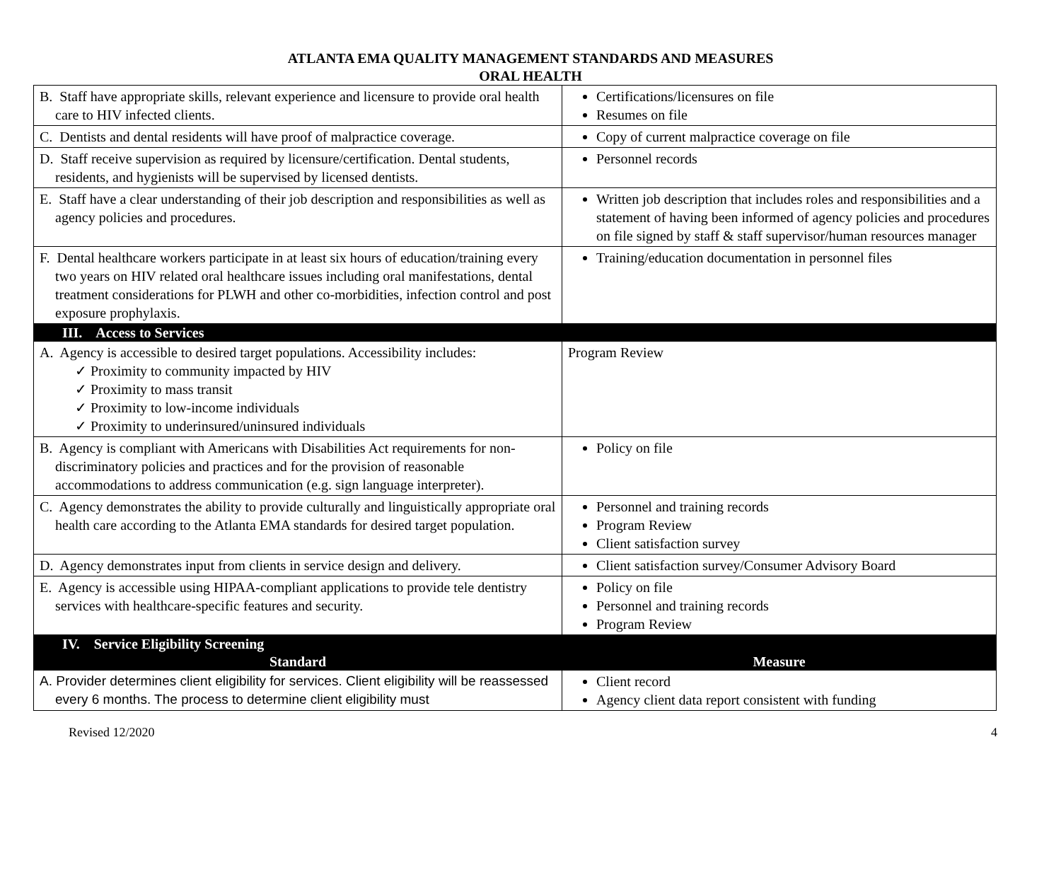ATLANTA EMA QUALITY MANAGEMENT STANDARDS AND MEASURES
ORAL HEALTH
| B. Staff have appropriate skills, relevant experience and licensure to provide oral health care to HIV infected clients. | Certifications/licensures on file Resumes on file |
| C. Dentists and dental residents will have proof of malpractice coverage. | Copy of current malpractice coverage on file |
| D. Staff receive supervision as required by licensure/certification. Dental students, residents, and hygienists will be supervised by licensed dentists. | Personnel records |
| E. Staff have a clear understanding of their job description and responsibilities as well as agency policies and procedures. | Written job description that includes roles and responsibilities and a statement of having been informed of agency policies and procedures on file signed by staff & staff supervisor/human resources manager |
| F. Dental healthcare workers participate in at least six hours of education/training every two years on HIV related oral healthcare issues including oral manifestations, dental treatment considerations for PLWH and other co-morbidities, infection control and post exposure prophylaxis. | Training/education documentation in personnel files |
| III. Access to Services | |
| A. Agency is accessible to desired target populations. Accessibility includes: ✓ Proximity to community impacted by HIV ✓ Proximity to mass transit ✓ Proximity to low-income individuals ✓ Proximity to underinsured/uninsured individuals | Program Review |
| B. Agency is compliant with Americans with Disabilities Act requirements for non-discriminatory policies and practices and for the provision of reasonable accommodations to address communication (e.g. sign language interpreter). | Policy on file |
| C. Agency demonstrates the ability to provide culturally and linguistically appropriate oral health care according to the Atlanta EMA standards for desired target population. | Personnel and training records Program Review Client satisfaction survey |
| D. Agency demonstrates input from clients in service design and delivery. | Client satisfaction survey/Consumer Advisory Board |
| E. Agency is accessible using HIPAA-compliant applications to provide tele dentistry services with healthcare-specific features and security. | Policy on file Personnel and training records Program Review |
| IV. Service Eligibility Screening | |
| Standard | Measure |
| A. Provider determines client eligibility for services. Client eligibility will be reassessed every 6 months. The process to determine client eligibility must | Client record Agency client data report consistent with funding |
Revised 12/2020 4